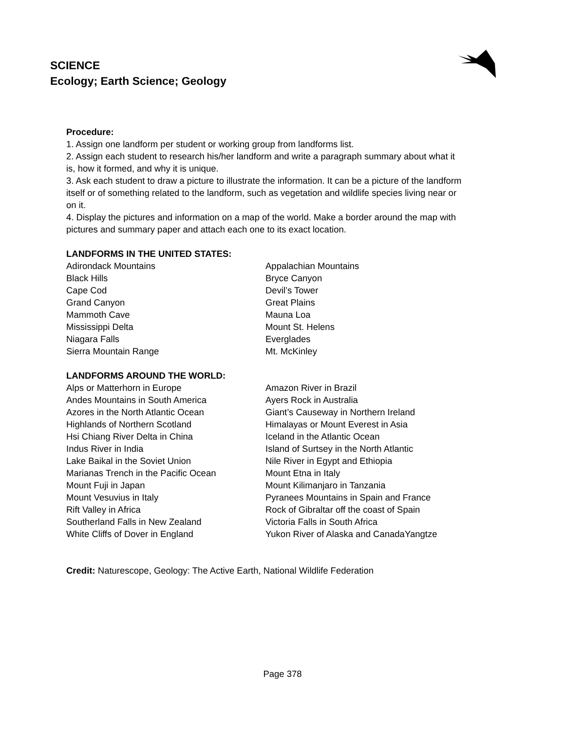SCIENCE
Ecology; Earth Science; Geology
Procedure:
1. Assign one landform per student or working group from landforms list.
2. Assign each student to research his/her landform and write a paragraph summary about what it is, how it formed, and why it is unique.
3. Ask each student to draw a picture to illustrate the information. It can be a picture of the landform itself or of something related to the landform, such as vegetation and wildlife species living near or on it.
4. Display the pictures and information on a map of the world. Make a border around the map with pictures and summary paper and attach each one to its exact location.
LANDFORMS IN THE UNITED STATES:
| Adirondack Mountains | Appalachian Mountains |
| Black Hills | Bryce Canyon |
| Cape Cod | Devil’s Tower |
| Grand Canyon | Great Plains |
| Mammoth Cave | Mauna Loa |
| Mississippi Delta | Mount St. Helens |
| Niagara Falls | Everglades |
| Sierra Mountain Range | Mt. McKinley |
LANDFORMS AROUND THE WORLD:
| Alps or Matterhorn in Europe | Amazon River in Brazil |
| Andes Mountains in South America | Ayers Rock in Australia |
| Azores in the North Atlantic Ocean | Giant’s Causeway in Northern Ireland |
| Highlands of Northern Scotland | Himalayas or Mount Everest in Asia |
| Hsi Chiang River Delta in China | Iceland in the Atlantic Ocean |
| Indus River in India | Island of Surtsey in the North Atlantic |
| Lake Baikal in the Soviet Union | Nile River in Egypt and Ethiopia |
| Marianas Trench in the Pacific Ocean | Mount Etna in Italy |
| Mount Fuji in Japan | Mount Kilimanjaro in Tanzania |
| Mount Vesuvius in Italy | Pyranees Mountains in Spain and France |
| Rift Valley in Africa | Rock of Gibraltar off the coast of Spain |
| Southerland Falls in New Zealand | Victoria Falls in South Africa |
| White Cliffs of Dover in England | Yukon River of Alaska and CanadaYangtze |
Credit: Naturescope, Geology: The Active Earth, National Wildlife Federation
Page 378